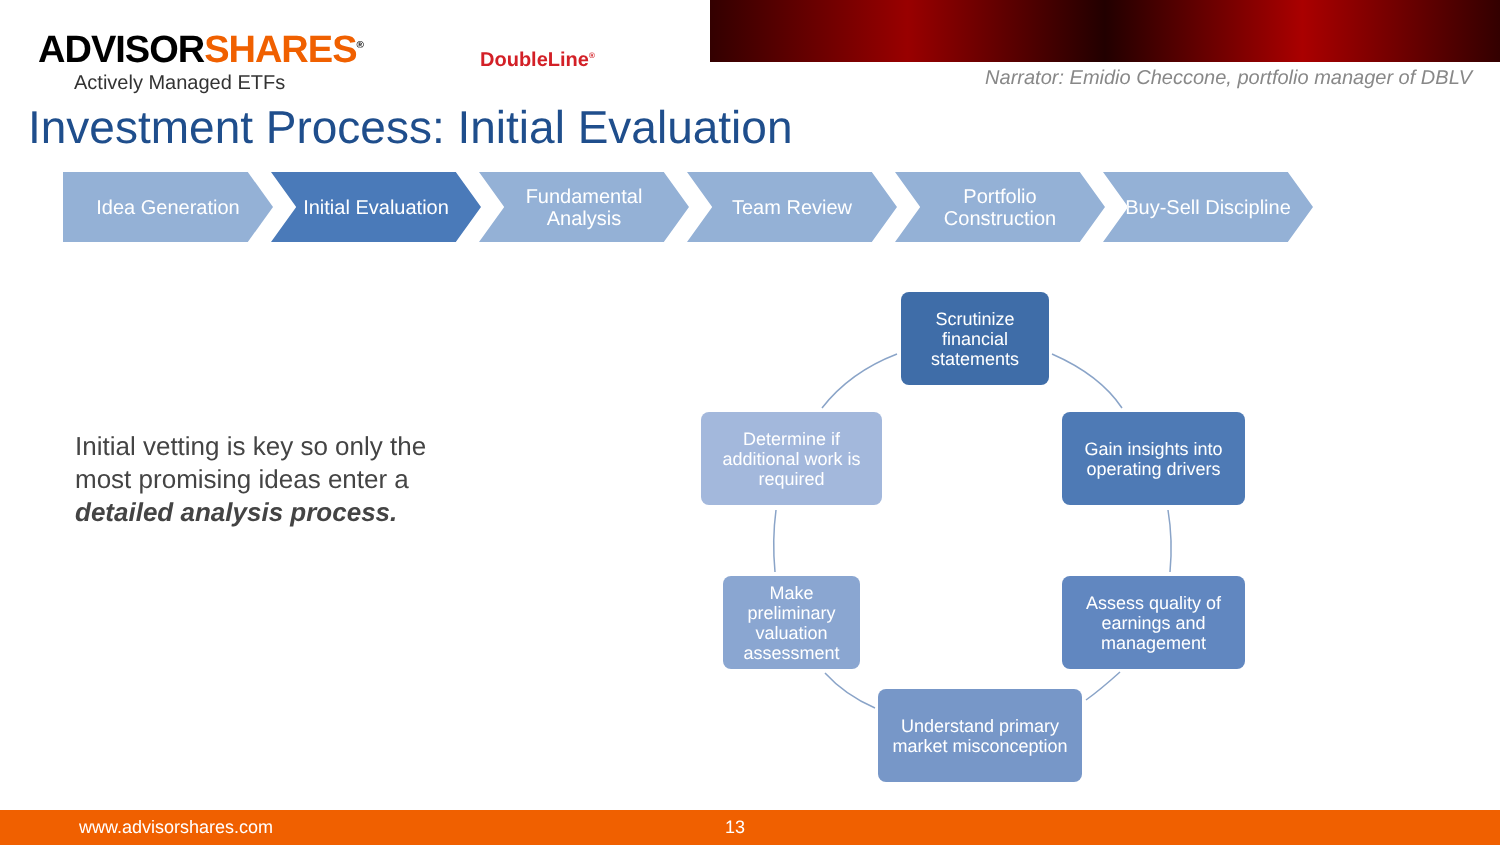ADVISORSHARES<sup>®</sup>
Actively Managed ETFs
DoubleLine<sup>®</sup>
Narrator: Emidio Checcone, portfolio manager of DBLV
Investment Process: Initial Evaluation
Idea Generation Initial Evaluation
Fundamental
Analysis
Team Review Portfolio
Construction
Buy-Sell Discipline
Initial vetting is key so only the
most promising ideas enter a
detailed analysis process.
Scrutinize
financial
statements
Gain insights into
operating drivers
Assess quality of
earnings and
management
Understand primary
market misconception
Make
preliminary
valuation
assessment
Determine if
additional work is
required
www.advisorshares.com 13